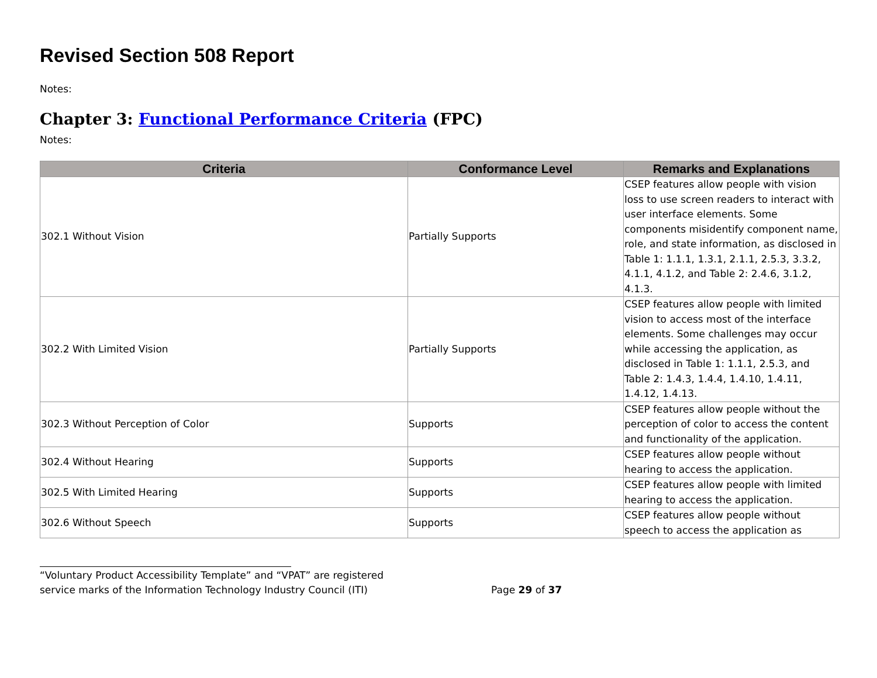Revised Section 508 Report
Notes:
Chapter 3: Functional Performance Criteria (FPC)
Notes:
| Criteria | Conformance Level | Remarks and Explanations |
| --- | --- | --- |
| 302.1 Without Vision | Partially Supports | CSEP features allow people with vision loss to use screen readers to interact with user interface elements. Some components misidentify component name, role, and state information, as disclosed in Table 1: 1.1.1, 1.3.1, 2.1.1, 2.5.3, 3.3.2, 4.1.1, 4.1.2, and Table 2: 2.4.6, 3.1.2, 4.1.3. |
| 302.2 With Limited Vision | Partially Supports | CSEP features allow people with limited vision to access most of the interface elements. Some challenges may occur while accessing the application, as disclosed in Table 1: 1.1.1, 2.5.3, and Table 2: 1.4.3, 1.4.4, 1.4.10, 1.4.11, 1.4.12, 1.4.13. |
| 302.3 Without Perception of Color | Supports | CSEP features allow people without the perception of color to access the content and functionality of the application. |
| 302.4 Without Hearing | Supports | CSEP features allow people without hearing to access the application. |
| 302.5 With Limited Hearing | Supports | CSEP features allow people with limited hearing to access the application. |
| 302.6 Without Speech | Supports | CSEP features allow people without speech to access the application as |
“Voluntary Product Accessibility Template” and “VPAT” are registered
service marks of the Information Technology Industry Council (ITI) Page 29 of 37